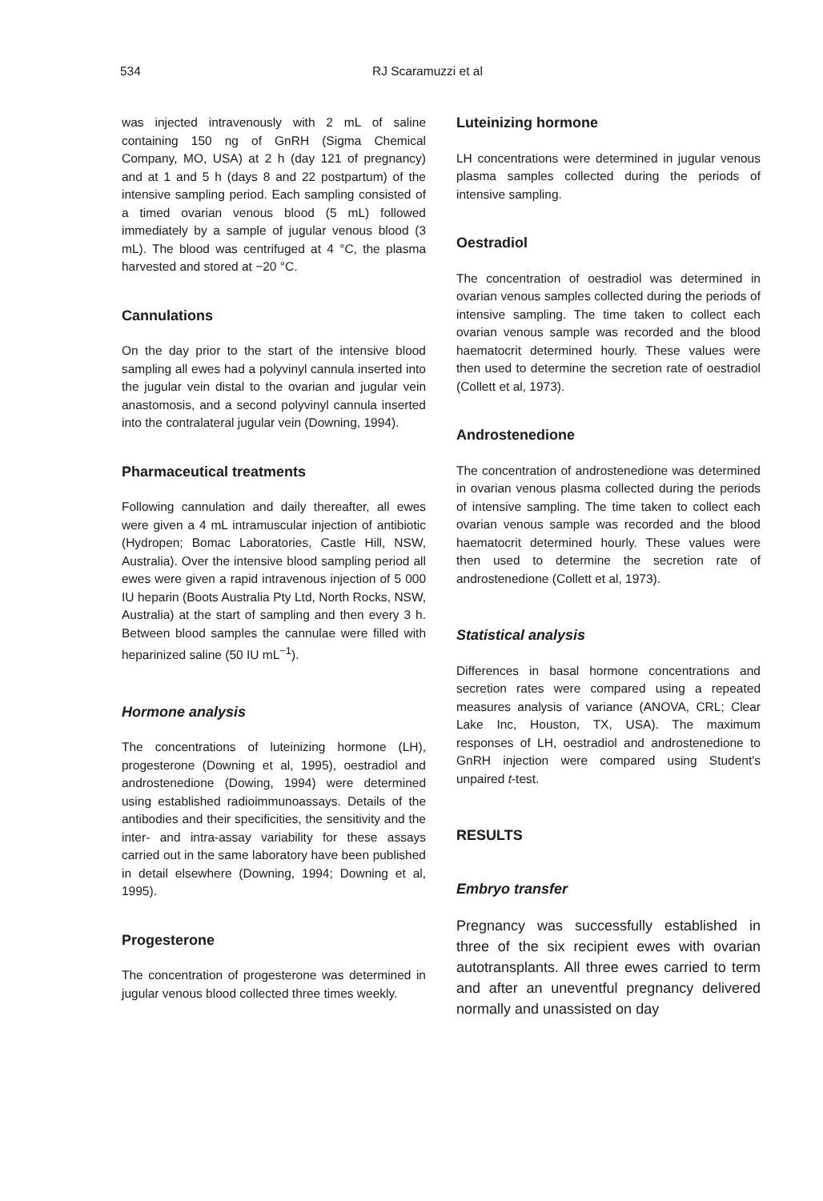534 RJ Scaramuzzi et al
was injected intravenously with 2 mL of saline containing 150 ng of GnRH (Sigma Chemical Company, MO, USA) at 2 h (day 121 of pregnancy) and at 1 and 5 h (days 8 and 22 postpartum) of the intensive sampling period. Each sampling consisted of a timed ovarian venous blood (5 mL) followed immediately by a sample of jugular venous blood (3 mL). The blood was centrifuged at 4 °C, the plasma harvested and stored at −20 °C.
Cannulations
On the day prior to the start of the intensive blood sampling all ewes had a polyvinyl cannula inserted into the jugular vein distal to the ovarian and jugular vein anastomosis, and a second polyvinyl cannula inserted into the contralateral jugular vein (Downing, 1994).
Pharmaceutical treatments
Following cannulation and daily thereafter, all ewes were given a 4 mL intramuscular injection of antibiotic (Hydropen; Bomac Laboratories, Castle Hill, NSW, Australia). Over the intensive blood sampling period all ewes were given a rapid intravenous injection of 5 000 IU heparin (Boots Australia Pty Ltd, North Rocks, NSW, Australia) at the start of sampling and then every 3 h. Between blood samples the cannulae were filled with heparinized saline (50 IU mL<sup>−1</sup>).
Hormone analysis
The concentrations of luteinizing hormone (LH), progesterone (Downing et al, 1995), oestradiol and androstenedione (Dowing, 1994) were determined using established radioimmunoassays. Details of the antibodies and their specificities, the sensitivity and the inter- and intra-assay variability for these assays carried out in the same laboratory have been published in detail elsewhere (Downing, 1994; Downing et al, 1995).
Progesterone
The concentration of progesterone was determined in jugular venous blood collected three times weekly.
Luteinizing hormone
LH concentrations were determined in jugular venous plasma samples collected during the periods of intensive sampling.
Oestradiol
The concentration of oestradiol was determined in ovarian venous samples collected during the periods of intensive sampling. The time taken to collect each ovarian venous sample was recorded and the blood haematocrit determined hourly. These values were then used to determine the secretion rate of oestradiol (Collett et al, 1973).
Androstenedione
The concentration of androstenedione was determined in ovarian venous plasma collected during the periods of intensive sampling. The time taken to collect each ovarian venous sample was recorded and the blood haematocrit determined hourly. These values were then used to determine the secretion rate of androstenedione (Collett et al, 1973).
Statistical analysis
Differences in basal hormone concentrations and secretion rates were compared using a repeated measures analysis of variance (ANOVA, CRL; Clear Lake Inc, Houston, TX, USA). The maximum responses of LH, oestradiol and androstenedione to GnRH injection were compared using Student's unpaired t-test.
RESULTS
Embryo transfer
Pregnancy was successfully established in three of the six recipient ewes with ovarian autotransplants. All three ewes carried to term and after an uneventful pregnancy delivered normally and unassisted on day